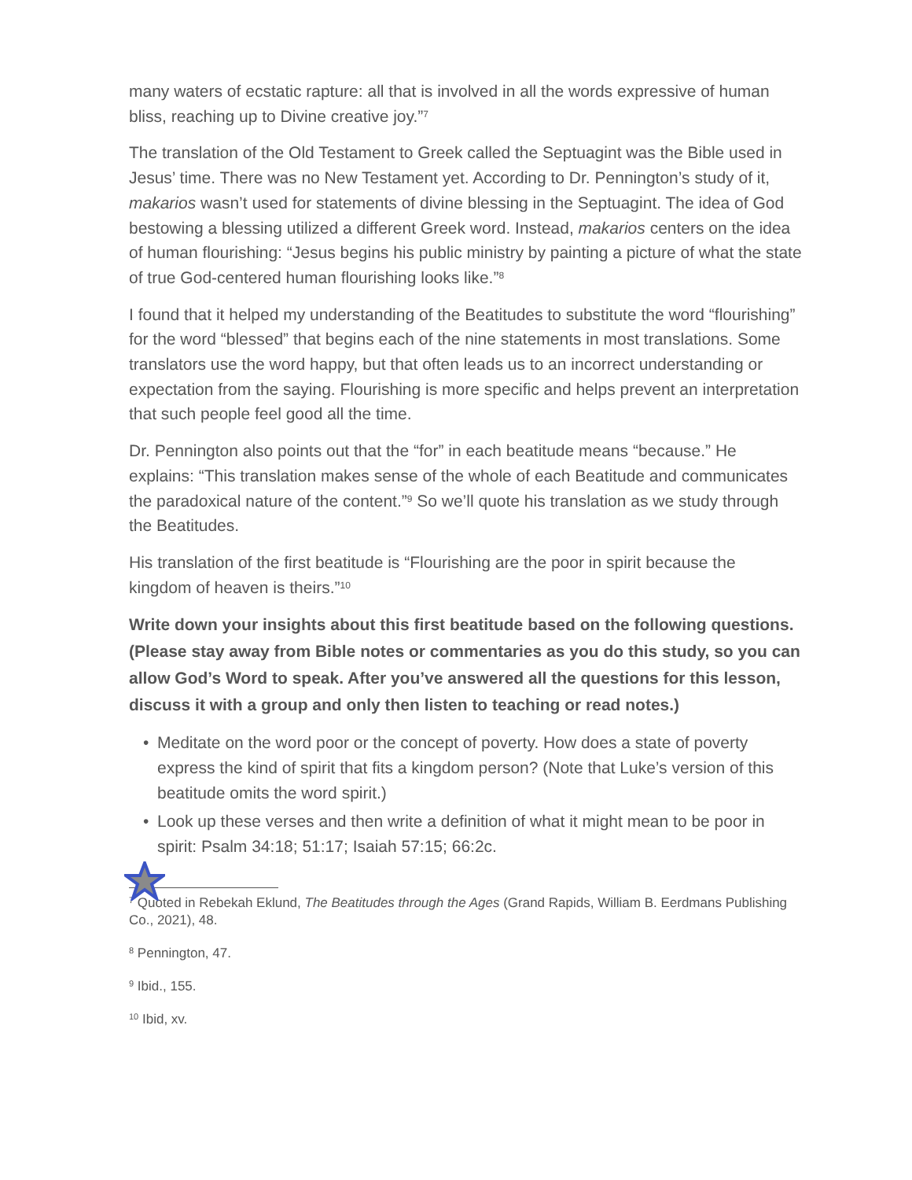many waters of ecstatic rapture: all that is involved in all the words expressive of human bliss, reaching up to Divine creative joy.”<sup>7</sup>
The translation of the Old Testament to Greek called the Septuagint was the Bible used in Jesus’ time. There was no New Testament yet. According to Dr. Pennington’s study of it, makarios wasn’t used for statements of divine blessing in the Septuagint. The idea of God bestowing a blessing utilized a different Greek word. Instead, makarios centers on the idea of human flourishing: “Jesus begins his public ministry by painting a picture of what the state of true God-centered human flourishing looks like.”<sup>8</sup>
I found that it helped my understanding of the Beatitudes to substitute the word “flourishing” for the word “blessed” that begins each of the nine statements in most translations. Some translators use the word happy, but that often leads us to an incorrect understanding or expectation from the saying. Flourishing is more specific and helps prevent an interpretation that such people feel good all the time.
Dr. Pennington also points out that the “for” in each beatitude means “because.” He explains: “This translation makes sense of the whole of each Beatitude and communicates the paradoxical nature of the content.”<sup>9</sup> So we’ll quote his translation as we study through the Beatitudes.
His translation of the first beatitude is “Flourishing are the poor in spirit because the kingdom of heaven is theirs.”<sup>10</sup>
Write down your insights about this first beatitude based on the following questions. (Please stay away from Bible notes or commentaries as you do this study, so you can allow God’s Word to speak. After you’ve answered all the questions for this lesson, discuss it with a group and only then listen to teaching or read notes.)
• Meditate on the word poor or the concept of poverty. How does a state of poverty express the kind of spirit that fits a kingdom person? (Note that Luke’s version of this beatitude omits the word spirit.)
• Look up these verses and then write a definition of what it might mean to be poor in spirit: Psalm 34:18; 51:17; Isaiah 57:15; 66:2c.
<sup>7</sup> Quoted in Rebekah Eklund, The Beatitudes through the Ages (Grand Rapids, William B. Eerdmans Publishing Co., 2021), 48.
<sup>8</sup> Pennington, 47.
<sup>9</sup> Ibid., 155.
<sup>10</sup> Ibid, xv.